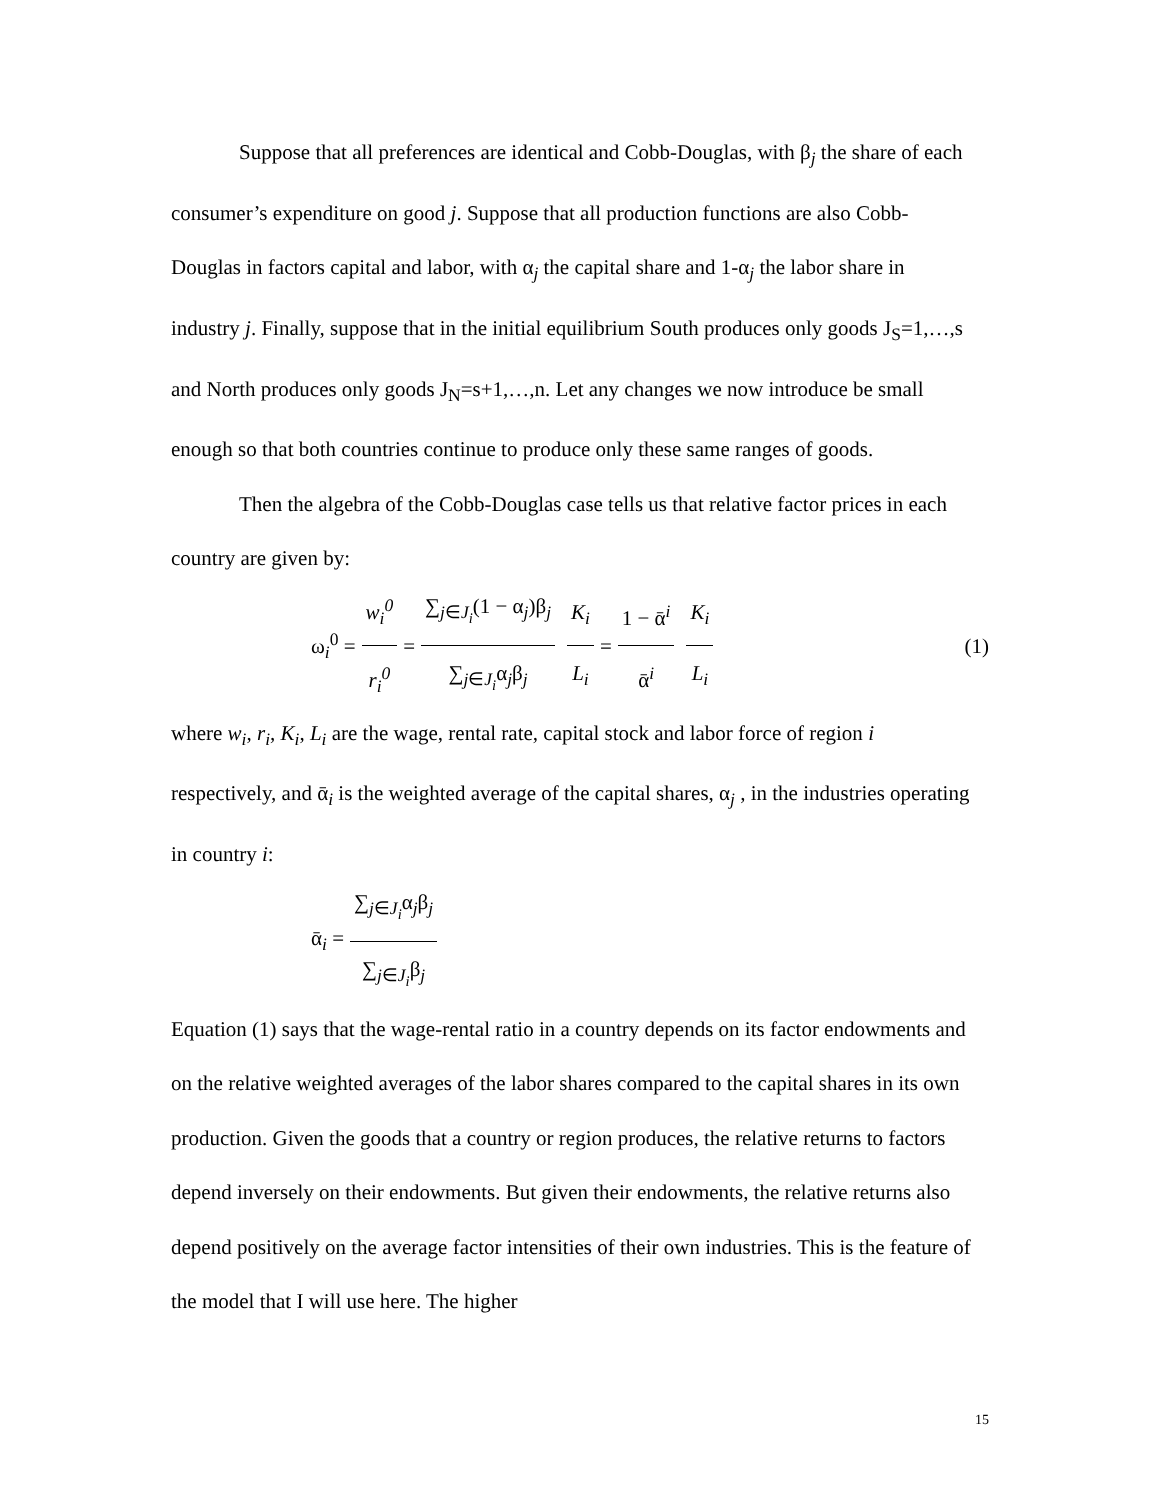Suppose that all preferences are identical and Cobb-Douglas, with β<sub>j</sub> the share of each consumer’s expenditure on good j. Suppose that all production functions are also Cobb-Douglas in factors capital and labor, with α<sub>j</sub> the capital share and 1-α<sub>j</sub> the labor share in industry j. Finally, suppose that in the initial equilibrium South produces only goods J<sub>S</sub>=1,…,s and North produces only goods J<sub>N</sub>=s+1,…,n. Let any changes we now introduce be small enough so that both countries continue to produce only these same ranges of goods.
Then the algebra of the Cobb-Douglas case tells us that relative factor prices in each country are given by:
ω<sub>i</sub><sup>0</sup> = w<sub>i</sub><sup>0</sup> r<sub>i</sub><sup>0</sup> = ∑<sub>j∈J<sub>i</sub></sub>(1 − α<sub>j</sub>)β<sub>j</sub> ∑<sub>j∈J<sub>i</sub></sub>α<sub>j</sub>β<sub>j</sub> K<sub>i</sub> L<sub>i</sub> = 1 − ᾱ<sup>i</sup> ᾱ<sup>i</sup> K<sub>i</sub> L<sub>i</sub> (1)
where w<sub>i</sub>, r<sub>i</sub>, K<sub>i</sub>, L<sub>i</sub> are the wage, rental rate, capital stock and labor force of region i respectively, and ᾱ<sub>i</sub> is the weighted average of the capital shares, α<sub>j</sub> , in the industries operating in country i:
ᾱ<sub>i</sub> = ∑<sub>j∈J<sub>i</sub></sub>α<sub>j</sub>β<sub>j</sub> ∑<sub>j∈J<sub>i</sub></sub>β<sub>j</sub>
Equation (1) says that the wage-rental ratio in a country depends on its factor endowments and on the relative weighted averages of the labor shares compared to the capital shares in its own production. Given the goods that a country or region produces, the relative returns to factors depend inversely on their endowments. But given their endowments, the relative returns also depend positively on the average factor intensities of their own industries. This is the feature of the model that I will use here. The higher
15